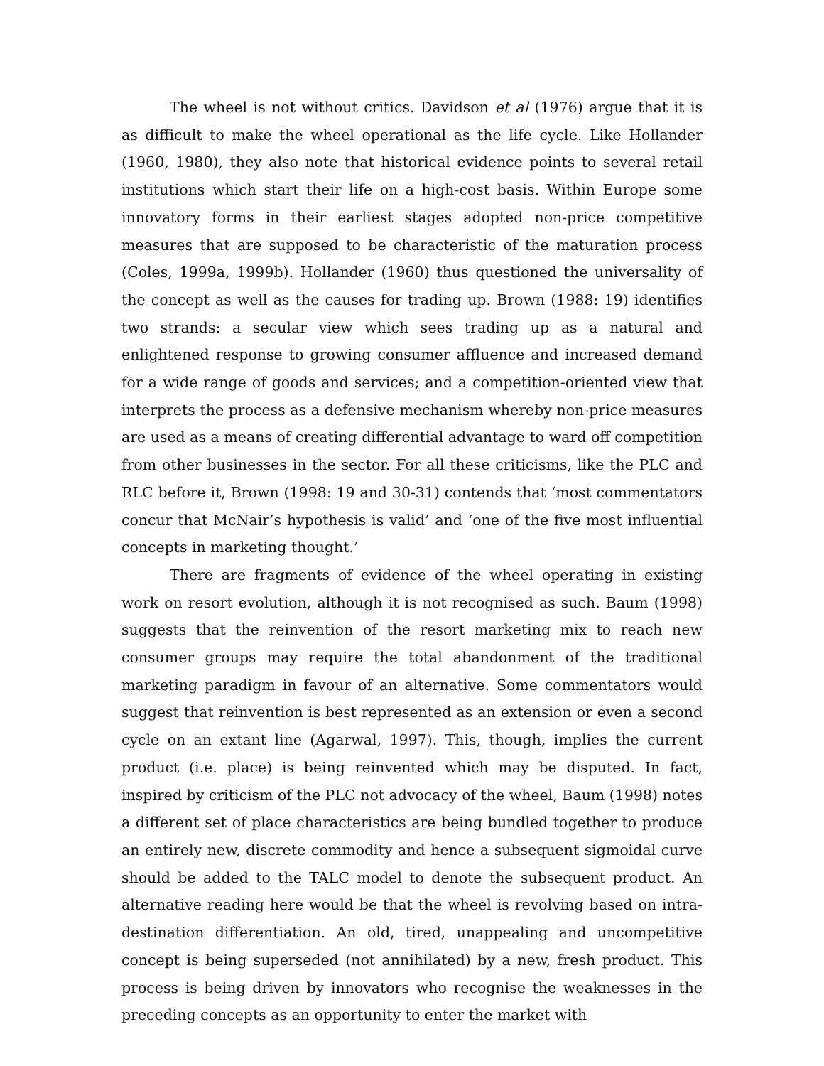The wheel is not without critics. Davidson et al (1976) argue that it is as difficult to make the wheel operational as the life cycle. Like Hollander (1960, 1980), they also note that historical evidence points to several retail institutions which start their life on a high-cost basis. Within Europe some innovatory forms in their earliest stages adopted non-price competitive measures that are supposed to be characteristic of the maturation process (Coles, 1999a, 1999b). Hollander (1960) thus questioned the universality of the concept as well as the causes for trading up. Brown (1988: 19) identifies two strands: a secular view which sees trading up as a natural and enlightened response to growing consumer affluence and increased demand for a wide range of goods and services; and a competition-oriented view that interprets the process as a defensive mechanism whereby non-price measures are used as a means of creating differential advantage to ward off competition from other businesses in the sector. For all these criticisms, like the PLC and RLC before it, Brown (1998: 19 and 30-31) contends that ‘most commentators concur that McNair’s hypothesis is valid’ and ‘one of the five most influential concepts in marketing thought.’
There are fragments of evidence of the wheel operating in existing work on resort evolution, although it is not recognised as such. Baum (1998) suggests that the reinvention of the resort marketing mix to reach new consumer groups may require the total abandonment of the traditional marketing paradigm in favour of an alternative. Some commentators would suggest that reinvention is best represented as an extension or even a second cycle on an extant line (Agarwal, 1997). This, though, implies the current product (i.e. place) is being reinvented which may be disputed. In fact, inspired by criticism of the PLC not advocacy of the wheel, Baum (1998) notes a different set of place characteristics are being bundled together to produce an entirely new, discrete commodity and hence a subsequent sigmoidal curve should be added to the TALC model to denote the subsequent product. An alternative reading here would be that the wheel is revolving based on intra-destination differentiation. An old, tired, unappealing and uncompetitive concept is being superseded (not annihilated) by a new, fresh product. This process is being driven by innovators who recognise the weaknesses in the preceding concepts as an opportunity to enter the market with